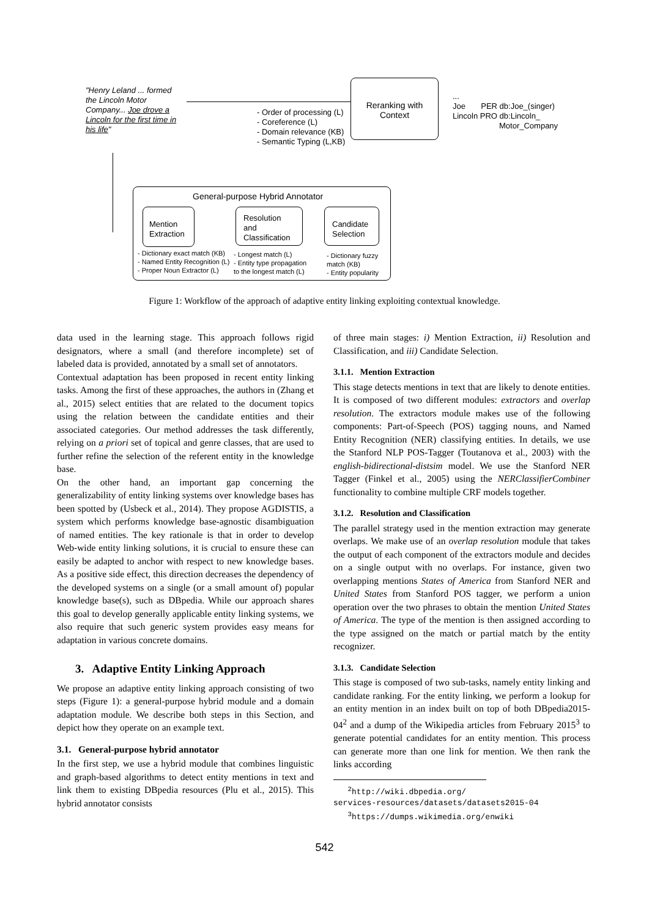"Henry Leland ... formed
the Lincoln Motor
Company... Joe drove a
Lincoln for the first time in
his life"
- Order of processing (L)
- Coreference (L)
- Domain relevance (KB)
- Semantic Typing (L,KB)
Reranking with
Context
...
Joe PER db:Joe_(singer)
Lincoln PRO db:Lincoln_
Motor_Company
General-purpose Hybrid Annotator
Mention
Extraction
Resolution
and
Classification
Candidate
Selection
- Dictionary exact match (KB)
- Named Entity Recognition (L)
- Proper Noun Extractor (L)
- Longest match (L)
- Entity type propagation
to the longest match (L)
- Dictionary fuzzy
match (KB)
- Entity popularity
Figure 1: Workflow of the approach of adaptive entity linking exploiting contextual knowledge.
data used in the learning stage. This approach follows rigid designators, where a small (and therefore incomplete) set of labeled data is provided, annotated by a small set of annotators.
Contextual adaptation has been proposed in recent entity linking tasks. Among the first of these approaches, the authors in (Zhang et al., 2015) select entities that are related to the document topics using the relation between the candidate entities and their associated categories. Our method addresses the task differently, relying on a priori set of topical and genre classes, that are used to further refine the selection of the referent entity in the knowledge base.
On the other hand, an important gap concerning the generalizability of entity linking systems over knowledge bases has been spotted by (Usbeck et al., 2014). They propose AGDISTIS, a system which performs knowledge base-agnostic disambiguation of named entities. The key rationale is that in order to develop Web-wide entity linking solutions, it is crucial to ensure these can easily be adapted to anchor with respect to new knowledge bases. As a positive side effect, this direction decreases the dependency of the developed systems on a single (or a small amount of) popular knowledge base(s), such as DBpedia. While our approach shares this goal to develop generally applicable entity linking systems, we also require that such generic system provides easy means for adaptation in various concrete domains.
3. Adaptive Entity Linking Approach
We propose an adaptive entity linking approach consisting of two steps (Figure 1): a general-purpose hybrid module and a domain adaptation module. We describe both steps in this Section, and depict how they operate on an example text.
3.1. General-purpose hybrid annotator
In the first step, we use a hybrid module that combines linguistic and graph-based algorithms to detect entity mentions in text and link them to existing DBpedia resources (Plu et al., 2015). This hybrid annotator consists
of three main stages: i) Mention Extraction, ii) Resolution and Classification, and iii) Candidate Selection.
3.1.1. Mention Extraction
This stage detects mentions in text that are likely to denote entities. It is composed of two different modules: extractors and overlap resolution. The extractors module makes use of the following components: Part-of-Speech (POS) tagging nouns, and Named Entity Recognition (NER) classifying entities. In details, we use the Stanford NLP POS-Tagger (Toutanova et al., 2003) with the english-bidirectional-distsim model. We use the Stanford NER Tagger (Finkel et al., 2005) using the NERClassifierCombiner functionality to combine multiple CRF models together.
3.1.2. Resolution and Classification
The parallel strategy used in the mention extraction may generate overlaps. We make use of an overlap resolution module that takes the output of each component of the extractors module and decides on a single output with no overlaps. For instance, given two overlapping mentions States of America from Stanford NER and United States from Stanford POS tagger, we perform a union operation over the two phrases to obtain the mention United States of America. The type of the mention is then assigned according to the type assigned on the match or partial match by the entity recognizer.
3.1.3. Candidate Selection
This stage is composed of two sub-tasks, namely entity linking and candidate ranking. For the entity linking, we perform a lookup for an entity mention in an index built on top of both DBpedia2015-04<sup>2</sup> and a dump of the Wikipedia articles from February 2015<sup>3</sup> to generate potential candidates for an entity mention. This process can generate more than one link for mention. We then rank the links according
<sup>2</sup> http://wiki.dbpedia.org/
services-resources/datasets/datasets2015-04
<sup>3</sup> https://dumps.wikimedia.org/enwiki
542